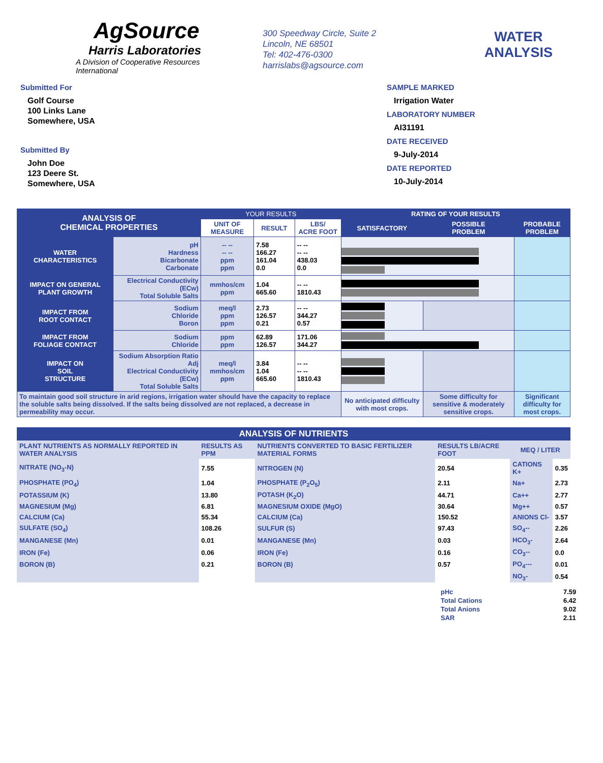AgSource
Harris Laboratories
A Division of Cooperative Resources International
300 Speedway Circle, Suite 2
Lincoln, NE 68501
Tel: 402-476-0300
harrislabs@agsource.com
WATER
ANALYSIS
Submitted For
Golf Course
100 Links Lane
Somewhere, USA
Submitted By
John Doe
123 Deere St.
Somewhere, USA
SAMPLE MARKED
Irrigation Water
LABORATORY NUMBER
AI31191
DATE RECEIVED
9-July-2014
DATE REPORTED
10-July-2014
| ANALYSIS OF CHEMICAL PROPERTIES | | YOUR RESULTS | | | RATING OF YOUR RESULTS | | |
| --- | --- | --- | --- | --- | --- | --- | --- |
| | | UNIT OF MEASURE | RESULT | LBS/ ACRE FOOT | SATISFACTORY | POSSIBLE PROBLEM | PROBABLE PROBLEM |
| WATER CHARACTERISTICS | pH Hardness Bicarbonate Carbonate | -- -- -- -- ppm ppm | 7.58 166.27 161.04 0.0 | -- -- -- -- 438.03 0.0 | | | |
| IMPACT ON GENERAL PLANT GROWTH | Electrical Conductivity (ECw) Total Soluble Salts | mmhos/cm ppm | 1.04 665.60 | -- -- 1810.43 | | | |
| IMPACT FROM ROOT CONTACT | Sodium Chloride Boron | meq/l ppm ppm | 2.73 126.57 0.21 | -- -- 344.27 0.57 | | | |
| IMPACT FROM FOLIAGE CONTACT | Sodium Chloride | ppm ppm | 62.89 126.57 | 171.06 344.27 | | | |
| IMPACT ON SOIL STRUCTURE | Sodium Absorption Ratio Adj Electrical Conductivity (ECw) Total Soluble Salts | meq/l mmhos/cm ppm | 3.84 1.04 665.60 | -- -- -- -- 1810.43 | | | |
| To maintain good soil structure in arid regions, irrigation water should have the capacity to replace the soluble salts being dissolved. If the salts being dissolved are not replaced, a decrease in permeability may occur. | | | | | No anticipated difficulty with most crops. | Some difficulty for sensitive & moderately sensitive crops. | Significant difficulty for most crops. |
| ANALYSIS OF NUTRIENTS | | | | | |
| PLANT NUTRIENTS AS NORMALLY REPORTED IN WATER ANALYSIS | RESULTS AS PPM | NUTRIENTS CONVERTED TO BASIC FERTILIZER MATERIAL FORMS | RESULTS LB/ACRE FOOT | MEQ / LITER | |
| NITRATE (NO<sub>3</sub>-N) | 7.55 | NITROGEN (N) | 20.54 | CATIONS K+ | 0.35 |
| PHOSPHATE (PO<sub>4</sub>) | 1.04 | PHOSPHATE (P<sub>2</sub>O<sub>5</sub>) | 2.11 | Na+ | 2.73 |
| POTASSIUM (K) | 13.80 | POTASH (K<sub>2</sub>O) | 44.71 | Ca++ | 2.77 |
| MAGNESIUM (Mg) | 6.81 | MAGNESIUM OXIDE (MgO) | 30.64 | Mg++ | 0.57 |
| CALCIUM (Ca) | 55.34 | CALCIUM (Ca) | 150.52 | ANIONS Cl- | 3.57 |
| SULFATE (SO<sub>4</sub>) | 108.26 | SULFUR (S) | 97.43 | SO<sub>4</sub>-- | 2.26 |
| MANGANESE (Mn) | 0.01 | MANGANESE (Mn) | 0.03 | HCO<sub>3</sub>- | 2.64 |
| IRON (Fe) | 0.06 | IRON (Fe) | 0.16 | CO<sub>3</sub>-- | 0.0 |
| BORON (B) | 0.21 | BORON (B) | 0.57 | PO<sub>4</sub>--- | 0.01 |
| | | | | NO<sub>3</sub>- | 0.54 |
| pHc | 7.59 |
| Total Cations | 6.42 |
| Total Anions | 9.02 |
| SAR | 2.11 |